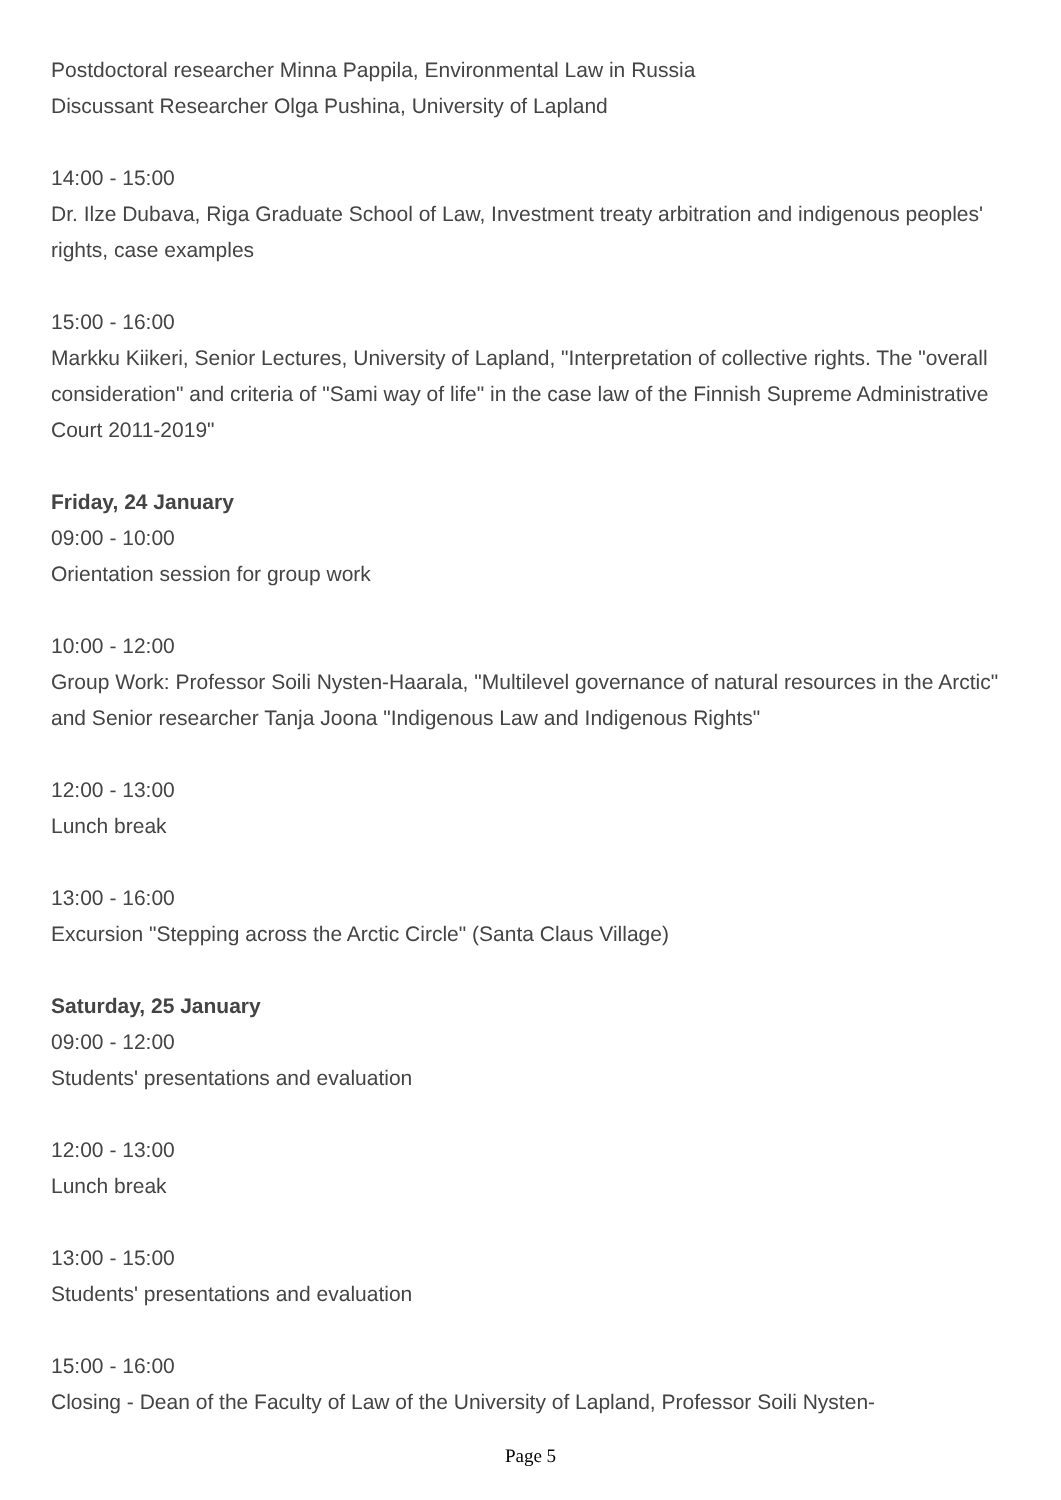Postdoctoral researcher Minna Pappila, Environmental Law in Russia
Discussant Researcher Olga Pushina, University of Lapland
14:00 - 15:00
Dr. Ilze Dubava, Riga Graduate School of Law, Investment treaty arbitration and indigenous peoples' rights, case examples
15:00 - 16:00
Markku Kiikeri, Senior Lectures, University of Lapland, "Interpretation of collective rights. The "overall consideration" and criteria of "Sami way of life" in the case law of the Finnish Supreme Administrative Court 2011-2019"
Friday, 24 January
09:00 - 10:00
Orientation session for group work
10:00 - 12:00
Group Work: Professor Soili Nysten-Haarala, "Multilevel governance of natural resources in the Arctic" and Senior researcher Tanja Joona "Indigenous Law and Indigenous Rights"
12:00 - 13:00
Lunch break
13:00 - 16:00
Excursion "Stepping across the Arctic Circle" (Santa Claus Village)
Saturday, 25 January
09:00 - 12:00
Students' presentations and evaluation
12:00 - 13:00
Lunch break
13:00 - 15:00
Students' presentations and evaluation
15:00 - 16:00
Closing - Dean of the Faculty of Law of the University of Lapland, Professor Soili Nysten-
Page 5